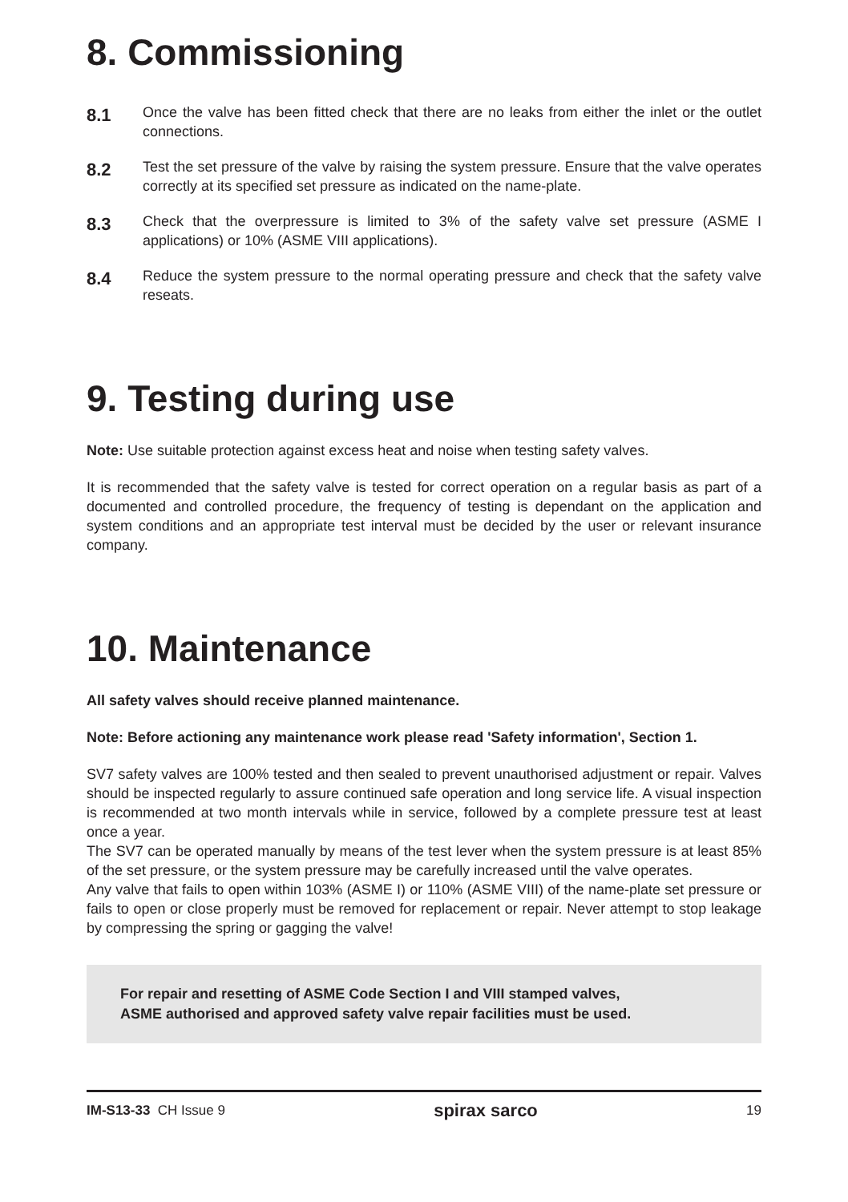8. Commissioning
8.1
Once the valve has been fitted check that there are no leaks from either the inlet or the outlet connections.
8.2
Test the set pressure of the valve by raising the system pressure. Ensure that the valve operates correctly at its specified set pressure as indicated on the name-plate.
8.3
Check that the overpressure is limited to 3% of the safety valve set pressure (ASME I applications) or 10% (ASME VIII applications).
8.4
Reduce the system pressure to the normal operating pressure and check that the safety valve reseats.
9. Testing during use
Note: Use suitable protection against excess heat and noise when testing safety valves.
It is recommended that the safety valve is tested for correct operation on a regular basis as part of a documented and controlled procedure, the frequency of testing is dependant on the application and system conditions and an appropriate test interval must be decided by the user or relevant insurance company.
10. Maintenance
All safety valves should receive planned maintenance.
Note: Before actioning any maintenance work please read 'Safety information', Section 1.
SV7 safety valves are 100% tested and then sealed to prevent unauthorised adjustment or repair. Valves should be inspected regularly to assure continued safe operation and long service life. A visual inspection is recommended at two month intervals while in service, followed by a complete pressure test at least once a year.
The SV7 can be operated manually by means of the test lever when the system pressure is at least 85% of the set pressure, or the system pressure may be carefully increased until the valve operates.
Any valve that fails to open within 103% (ASME I) or 110% (ASME VIII) of the name-plate set pressure or fails to open or close properly must be removed for replacement or repair. Never attempt to stop leakage by compressing the spring or gagging the valve!
For repair and resetting of ASME Code Section I and VIII stamped valves,
ASME authorised and approved safety valve repair facilities must be used.
IM-S13-33 CH Issue 9 spirax sarco 19